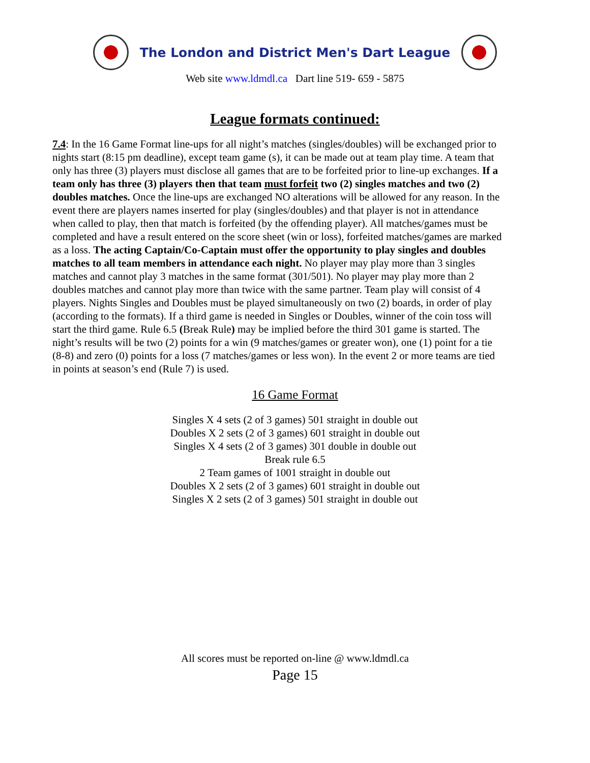The London and District Men's Dart League
Web site www.ldmdl.ca Dart line 519- 659 - 5875
League formats continued:
7.4: In the 16 Game Format line-ups for all night’s matches (singles/doubles) will be exchanged prior to nights start (8:15 pm deadline), except team game (s), it can be made out at team play time. A team that only has three (3) players must disclose all games that are to be forfeited prior to line-up exchanges. If a team only has three (3) players then that team must forfeit two (2) singles matches and two (2) doubles matches. Once the line-ups are exchanged NO alterations will be allowed for any reason. In the event there are players names inserted for play (singles/doubles) and that player is not in attendance when called to play, then that match is forfeited (by the offending player). All matches/games must be completed and have a result entered on the score sheet (win or loss), forfeited matches/games are marked as a loss. The acting Captain/Co-Captain must offer the opportunity to play singles and doubles matches to all team members in attendance each night. No player may play more than 3 singles matches and cannot play 3 matches in the same format (301/501). No player may play more than 2 doubles matches and cannot play more than twice with the same partner. Team play will consist of 4 players. Nights Singles and Doubles must be played simultaneously on two (2) boards, in order of play (according to the formats). If a third game is needed in Singles or Doubles, winner of the coin toss will start the third game. Rule 6.5 (Break Rule) may be implied before the third 301 game is started. The night’s results will be two (2) points for a win (9 matches/games or greater won), one (1) point for a tie (8-8) and zero (0) points for a loss (7 matches/games or less won). In the event 2 or more teams are tied in points at season’s end (Rule 7) is used.
16 Game Format
Singles X 4 sets (2 of 3 games) 501 straight in double out
Doubles X 2 sets (2 of 3 games) 601 straight in double out
Singles X 4 sets (2 of 3 games) 301 double in double out
Break rule 6.5
2 Team games of 1001 straight in double out
Doubles X 2 sets (2 of 3 games) 601 straight in double out
Singles X 2 sets (2 of 3 games) 501 straight in double out
All scores must be reported on-line @ www.ldmdl.ca
Page 15